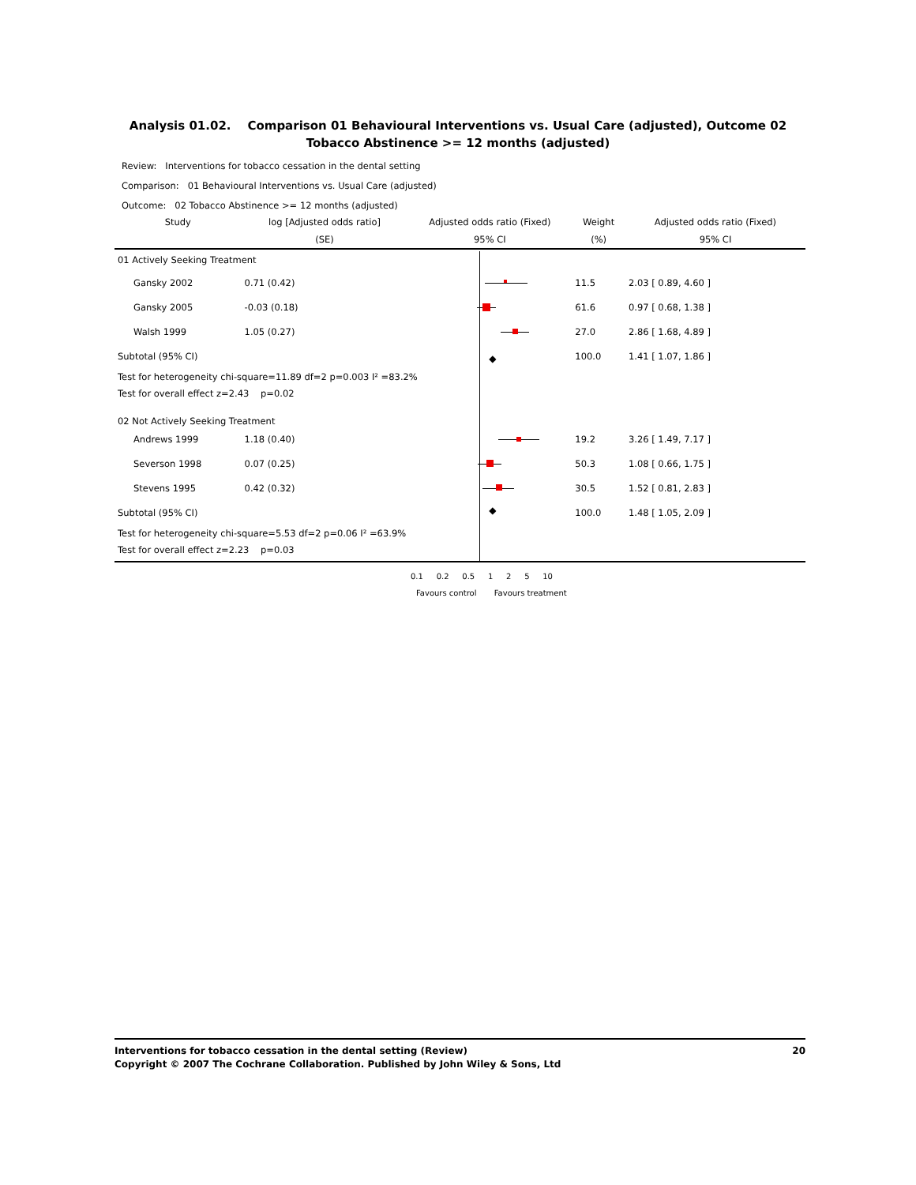Analysis 01.02. Comparison 01 Behavioural Interventions vs. Usual Care (adjusted), Outcome 02 Tobacco Abstinence >= 12 months (adjusted)
Review: Interventions for tobacco cessation in the dental setting
Comparison: 01 Behavioural Interventions vs. Usual Care (adjusted)
Outcome: 02 Tobacco Abstinence >= 12 months (adjusted)
| Study | log [Adjusted odds ratio] | Adjusted odds ratio (Fixed) | Weight | Adjusted odds ratio (Fixed) |
| --- | --- | --- | --- | --- |
| | (SE) | 95% CI | (%) | 95% CI |
| 01 Actively Seeking Treatment | | | | |
| Gansky 2002 | 0.71 (0.42) | | 11.5 | 2.03 [ 0.89, 4.60 ] |
| Gansky 2005 | -0.03 (0.18) | | 61.6 | 0.97 [ 0.68, 1.38 ] |
| Walsh 1999 | 1.05 (0.27) | | 27.0 | 2.86 [ 1.68, 4.89 ] |
| Subtotal (95% CI) | | ◆ | 100.0 | 1.41 [ 1.07, 1.86 ] |
| Test for heterogeneity chi-square=11.89 df=2 p=0.003 I² =83.2% | | | | |
| Test for overall effect z=2.43 p=0.02 | | | | |
| 02 Not Actively Seeking Treatment | | | | |
| Andrews 1999 | 1.18 (0.40) | | 19.2 | 3.26 [ 1.49, 7.17 ] |
| Severson 1998 | 0.07 (0.25) | | 50.3 | 1.08 [ 0.66, 1.75 ] |
| Stevens 1995 | 0.42 (0.32) | | 30.5 | 1.52 [ 0.81, 2.83 ] |
| Subtotal (95% CI) | | ◆ | 100.0 | 1.48 [ 1.05, 2.09 ] |
| Test for heterogeneity chi-square=5.53 df=2 p=0.06 I² =63.9% | | | | |
| Test for overall effect z=2.23 p=0.03 | | | | |
0.1 0.2 0.5 1 2 5 10
Favours control Favours treatment
Interventions for tobacco cessation in the dental setting (Review) 20
Copyright © 2007 The Cochrane Collaboration. Published by John Wiley & Sons, Ltd